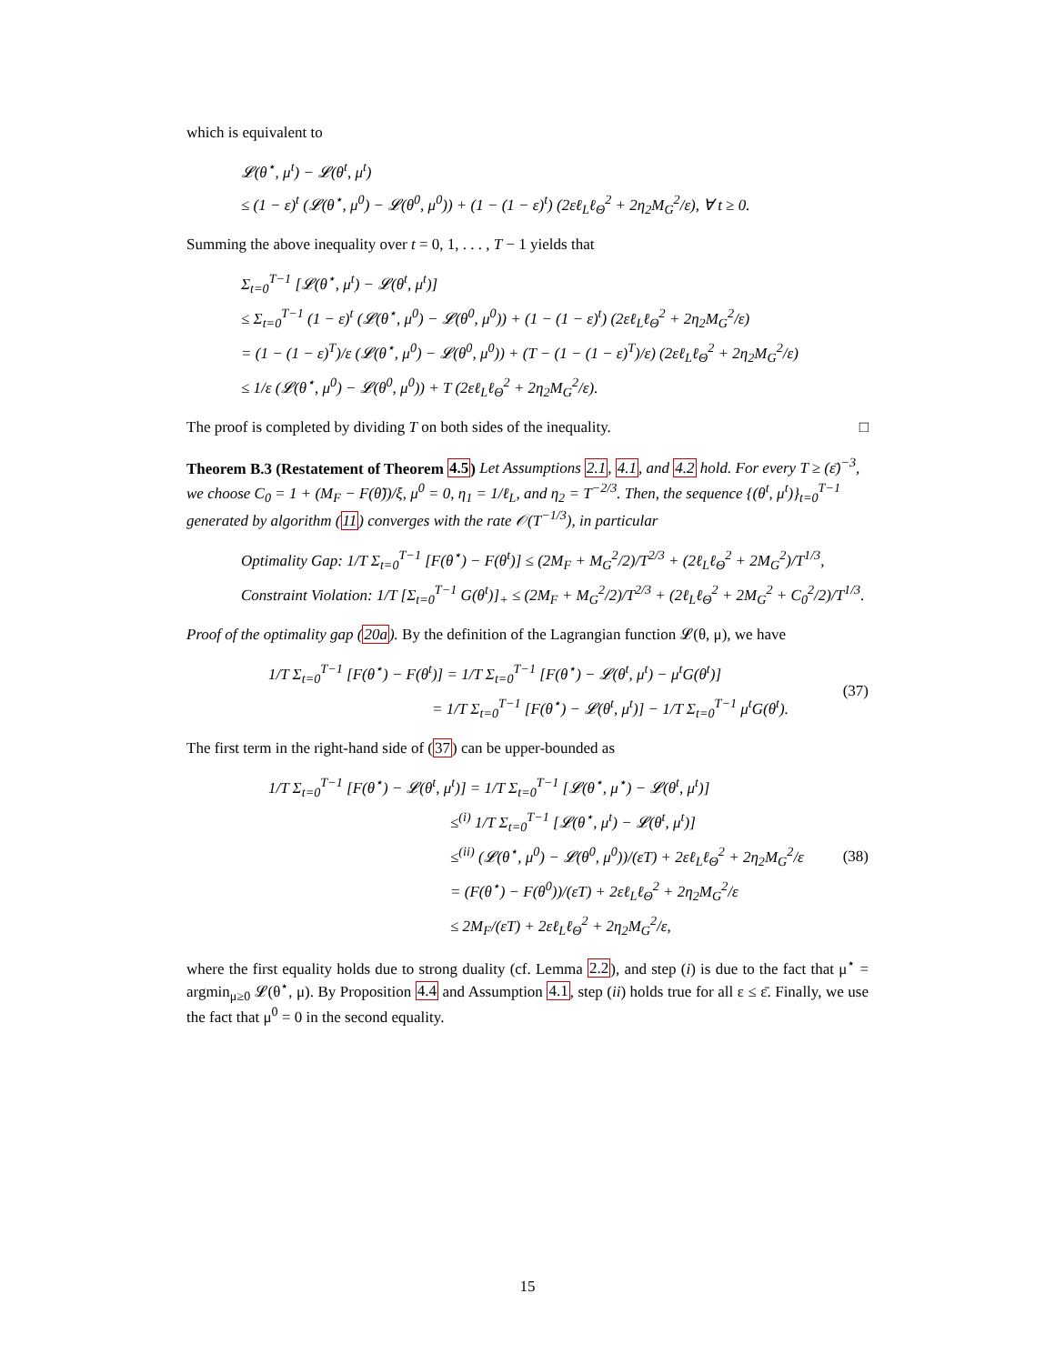which is equivalent to
𝓛(θ<sup>⋆</sup>, μ<sup>t</sup>) − 𝓛(θ<sup>t</sup>, μ<sup>t</sup>)
≤ (1 − ε)<sup>t</sup> (𝓛(θ<sup>⋆</sup>, μ<sup>0</sup>) − 𝓛(θ<sup>0</sup>, μ<sup>0</sup>)) + (1 − (1 − ε)<sup>t</sup>) (2εℓ<sub>L</sub>ℓ<sub>Θ</sub><sup>2</sup> + 2η<sub>2</sub>M<sub>G</sub><sup>2</sup>/ε), ∀ t ≥ 0.
Summing the above inequality over t = 0, 1, . . . , T − 1 yields that
Σ<sub>t=0</sub><sup>T−1</sup> [𝓛(θ<sup>⋆</sup>, μ<sup>t</sup>) − 𝓛(θ<sup>t</sup>, μ<sup>t</sup>)]
≤ Σ<sub>t=0</sub><sup>T−1</sup> (1 − ε)<sup>t</sup> (𝓛(θ<sup>⋆</sup>, μ<sup>0</sup>) − 𝓛(θ<sup>0</sup>, μ<sup>0</sup>)) + (1 − (1 − ε)<sup>t</sup>) (2εℓ<sub>L</sub>ℓ<sub>Θ</sub><sup>2</sup> + 2η<sub>2</sub>M<sub>G</sub><sup>2</sup>/ε)
= (1 − (1 − ε)<sup>T</sup>)/ε (𝓛(θ<sup>⋆</sup>, μ<sup>0</sup>) − 𝓛(θ<sup>0</sup>, μ<sup>0</sup>)) + (T − (1 − (1 − ε)<sup>T</sup>)/ε) (2εℓ<sub>L</sub>ℓ<sub>Θ</sub><sup>2</sup> + 2η<sub>2</sub>M<sub>G</sub><sup>2</sup>/ε)
≤ 1/ε (𝓛(θ<sup>⋆</sup>, μ<sup>0</sup>) − 𝓛(θ<sup>0</sup>, μ<sup>0</sup>)) + T (2εℓ<sub>L</sub>ℓ<sub>Θ</sub><sup>2</sup> + 2η<sub>2</sub>M<sub>G</sub><sup>2</sup>/ε).
The proof is completed by dividing T on both sides of the inequality. □
Theorem B.3 (Restatement of Theorem 4.5) Let Assumptions 2.1, 4.1, and 4.2 hold. For every T ≥ (ε̄)<sup>−3</sup>, we choose C<sub>0</sub> = 1 + (M<sub>F</sub> − F(θ̃))/ξ, μ<sup>0</sup> = 0, η<sub>1</sub> = 1/ℓ<sub>L</sub>, and η<sub>2</sub> = T<sup>−2/3</sup>. Then, the sequence {(θ<sup>t</sup>, μ<sup>t</sup>)}<sub>t=0</sub><sup>T−1</sup> generated by algorithm (11) converges with the rate 𝒪(T<sup>−1/3</sup>), in particular
Optimality Gap: 1/T Σ<sub>t=0</sub><sup>T−1</sup> [F(θ<sup>⋆</sup>) − F(θ<sup>t</sup>)] ≤ (2M<sub>F</sub> + M<sub>G</sub><sup>2</sup>/2)/T<sup>2/3</sup> + (2ℓ<sub>L</sub>ℓ<sub>Θ</sub><sup>2</sup> + 2M<sub>G</sub><sup>2</sup>)/T<sup>1/3</sup>,
Constraint Violation: 1/T [Σ<sub>t=0</sub><sup>T−1</sup> G(θ<sup>t</sup>)]<sub>+</sub> ≤ (2M<sub>F</sub> + M<sub>G</sub><sup>2</sup>/2)/T<sup>2/3</sup> + (2ℓ<sub>L</sub>ℓ<sub>Θ</sub><sup>2</sup> + 2M<sub>G</sub><sup>2</sup> + C<sub>0</sub><sup>2</sup>/2)/T<sup>1/3</sup>.
Proof of the optimality gap (20a). By the definition of the Lagrangian function 𝓛(θ, μ), we have
1/T Σ<sub>t=0</sub><sup>T−1</sup> [F(θ<sup>⋆</sup>) − F(θ<sup>t</sup>)] = 1/T Σ<sub>t=0</sub><sup>T−1</sup> [F(θ<sup>⋆</sup>) − 𝓛(θ<sup>t</sup>, μ<sup>t</sup>) − μ<sup>t</sup>G(θ<sup>t</sup>)]
= 1/T Σ<sub>t=0</sub><sup>T−1</sup> [F(θ<sup>⋆</sup>) − 𝓛(θ<sup>t</sup>, μ<sup>t</sup>)] − 1/T Σ<sub>t=0</sub><sup>T−1</sup> μ<sup>t</sup>G(θ<sup>t</sup>).
(37)
The first term in the right-hand side of (37) can be upper-bounded as
1/T Σ<sub>t=0</sub><sup>T−1</sup> [F(θ<sup>⋆</sup>) − 𝓛(θ<sup>t</sup>, μ<sup>t</sup>)] = 1/T Σ<sub>t=0</sub><sup>T−1</sup> [𝓛(θ<sup>⋆</sup>, μ<sup>⋆</sup>) − 𝓛(θ<sup>t</sup>, μ<sup>t</sup>)]
≤<sup>(i)</sup> 1/T Σ<sub>t=0</sub><sup>T−1</sup> [𝓛(θ<sup>⋆</sup>, μ<sup>t</sup>) − 𝓛(θ<sup>t</sup>, μ<sup>t</sup>)]
≤<sup>(ii)</sup> (𝓛(θ<sup>⋆</sup>, μ<sup>0</sup>) − 𝓛(θ<sup>0</sup>, μ<sup>0</sup>))/(εT) + 2εℓ<sub>L</sub>ℓ<sub>Θ</sub><sup>2</sup> + 2η<sub>2</sub>M<sub>G</sub><sup>2</sup>/ε
= (F(θ<sup>⋆</sup>) − F(θ<sup>0</sup>))/(εT) + 2εℓ<sub>L</sub>ℓ<sub>Θ</sub><sup>2</sup> + 2η<sub>2</sub>M<sub>G</sub><sup>2</sup>/ε
≤ 2M<sub>F</sub>/(εT) + 2εℓ<sub>L</sub>ℓ<sub>Θ</sub><sup>2</sup> + 2η<sub>2</sub>M<sub>G</sub><sup>2</sup>/ε,
(38)
where the first equality holds due to strong duality (cf. Lemma 2.2), and step (i) is due to the fact that μ<sup>⋆</sup> = argmin<sub>μ≥0</sub> 𝓛(θ<sup>⋆</sup>, μ). By Proposition 4.4 and Assumption 4.1, step (ii) holds true for all ε ≤ ε̄. Finally, we use the fact that μ<sup>0</sup> = 0 in the second equality.
15